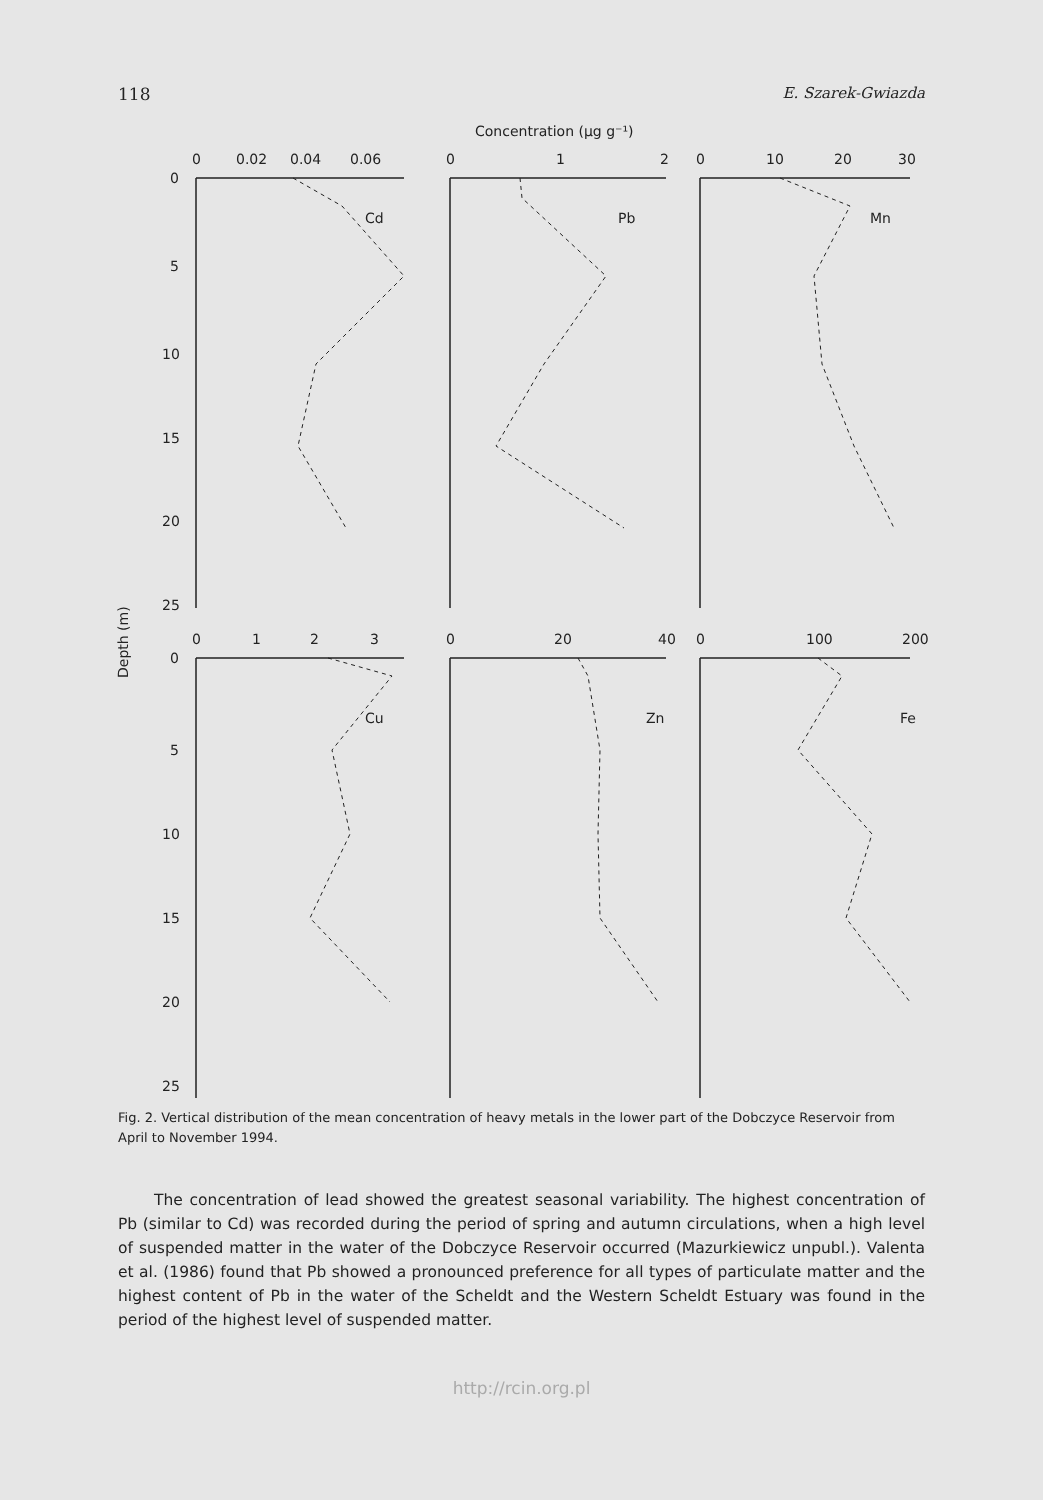118 E. Szarek-Gwiazda
Concentration (µg g⁻¹)
Depth (m)
0
0.02
0.04
0.06
0
1
2
0
10
20
30
0
1
2
3
0
20
40
0
100
200
Cd
Pb
Mn
Cu
Zn
Fe
0
5
10
15
20
25
0
5
10
15
20
25
Fig. 2. Vertical distribution of the mean concentration of heavy metals in the lower part of the Dobczyce Reservoir from April to November 1994.
The concentration of lead showed the greatest seasonal variability. The highest concentration of Pb (similar to Cd) was recorded during the period of spring and autumn circulations, when a high level of suspended matter in the water of the Dobczyce Reservoir occurred (Mazurkiewicz unpubl.). Valenta et al. (1986) found that Pb showed a pronounced preference for all types of particulate matter and the highest content of Pb in the water of the Scheldt and the Western Scheldt Estuary was found in the period of the highest level of suspended matter.
http://rcin.org.pl